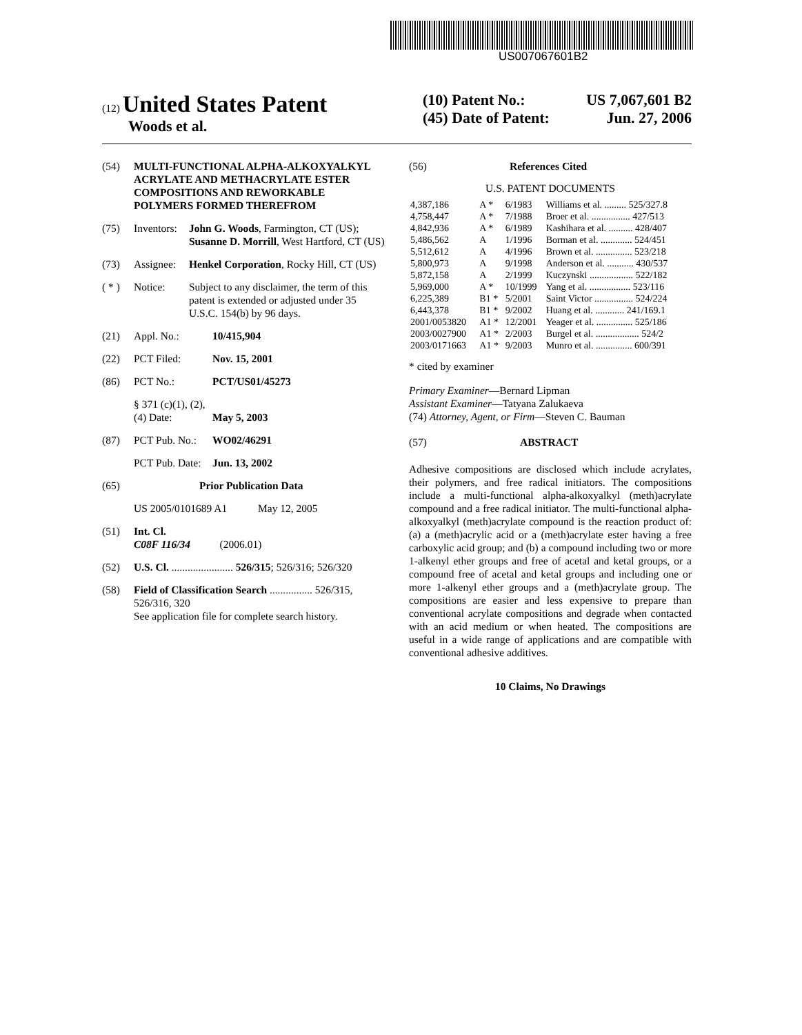US007067601B2
(12) United States Patent
Woods et al.
(10) Patent No.: US 7,067,601 B2
(45) Date of Patent: Jun. 27, 2006
(54) MULTI-FUNCTIONAL ALPHA-ALKOXYALKYL ACRYLATE AND METHACRYLATE ESTER COMPOSITIONS AND REWORKABLE POLYMERS FORMED THEREFROM
(75) Inventors: John G. Woods, Farmington, CT (US); Susanne D. Morrill, West Hartford, CT (US)
(73) Assignee: Henkel Corporation, Rocky Hill, CT (US)
( * ) Notice: Subject to any disclaimer, the term of this patent is extended or adjusted under 35 U.S.C. 154(b) by 96 days.
(21) Appl. No.: 10/415,904
(22) PCT Filed: Nov. 15, 2001
(86) PCT No.: PCT/US01/45273
§ 371 (c)(1), (2), (4) Date: May 5, 2003
(87) PCT Pub. No.: WO02/46291
PCT Pub. Date: Jun. 13, 2002
(65) Prior Publication Data
US 2005/0101689 A1 May 12, 2005
(51) Int. Cl.
C08F 116/34 (2006.01)
(52) U.S. Cl. ....................... 526/315; 526/316; 526/320
(58) Field of Classification Search ................ 526/315, 526/316, 320
See application file for complete search history.
(56) References Cited
U.S. PATENT DOCUMENTS
| 4,387,186 | A * | 6/1983 | Williams et al. ......... 525/327.8 |
| 4,758,447 | A * | 7/1988 | Broer et al. ................ 427/513 |
| 4,842,936 | A * | 6/1989 | Kashihara et al. .......... 428/407 |
| 5,486,562 | A | 1/1996 | Borman et al. ............. 524/451 |
| 5,512,612 | A | 4/1996 | Brown et al. ............... 523/218 |
| 5,800,973 | A | 9/1998 | Anderson et al. ........... 430/537 |
| 5,872,158 | A | 2/1999 | Kuczynski .................. 522/182 |
| 5,969,000 | A * | 10/1999 | Yang et al. ................. 523/116 |
| 6,225,389 | B1 * | 5/2001 | Saint Victor ................ 524/224 |
| 6,443,378 | B1 * | 9/2002 | Huang et al. ............ 241/169.1 |
| 2001/0053820 | A1 * | 12/2001 | Yeager et al. ............... 525/186 |
| 2003/0027900 | A1 * | 2/2003 | Burgel et al. .................. 524/2 |
| 2003/0171663 | A1 * | 9/2003 | Munro et al. ............... 600/391 |
* cited by examiner
Primary Examiner—Bernard Lipman
Assistant Examiner—Tatyana Zalukaeva
(74) Attorney, Agent, or Firm—Steven C. Bauman
(57) ABSTRACT
Adhesive compositions are disclosed which include acrylates, their polymers, and free radical initiators. The compositions include a multi-functional alpha-alkoxyalkyl (meth)acrylate compound and a free radical initiator. The multi-functional alpha-alkoxyalkyl (meth)acrylate compound is the reaction product of: (a) a (meth)acrylic acid or a (meth)acrylate ester having a free carboxylic acid group; and (b) a compound including two or more 1-alkenyl ether groups and free of acetal and ketal groups, or a compound free of acetal and ketal groups and including one or more 1-alkenyl ether groups and a (meth)acrylate group. The compositions are easier and less expensive to prepare than conventional acrylate compositions and degrade when contacted with an acid medium or when heated. The compositions are useful in a wide range of applications and are compatible with conventional adhesive additives.
10 Claims, No Drawings